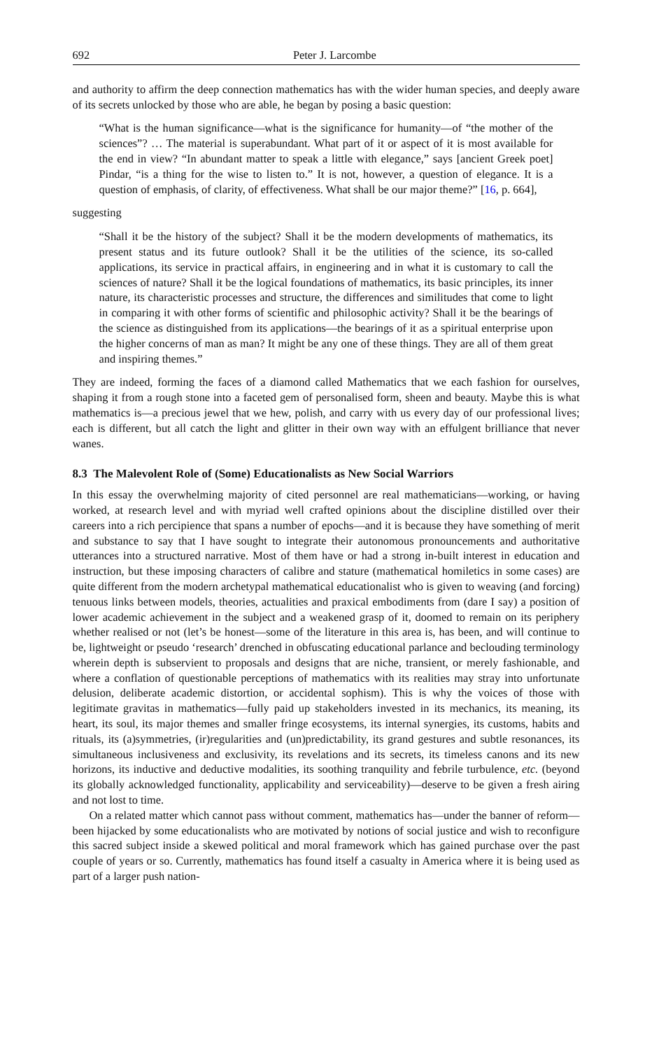692 Peter J. Larcombe
and authority to affirm the deep connection mathematics has with the wider human species, and deeply aware of its secrets unlocked by those who are able, he began by posing a basic question:
“What is the human significance—what is the significance for humanity—of “the mother of the sciences”? … The material is superabundant. What part of it or aspect of it is most available for the end in view? “In abundant matter to speak a little with elegance,” says [ancient Greek poet] Pindar, “is a thing for the wise to listen to.” It is not, however, a question of elegance. It is a question of emphasis, of clarity, of effectiveness. What shall be our major theme?” [16, p. 664],
suggesting
“Shall it be the history of the subject? Shall it be the modern developments of mathematics, its present status and its future outlook? Shall it be the utilities of the science, its so-called applications, its service in practical affairs, in engineering and in what it is customary to call the sciences of nature? Shall it be the logical foundations of mathematics, its basic principles, its inner nature, its characteristic processes and structure, the differences and similitudes that come to light in comparing it with other forms of scientific and philosophic activity? Shall it be the bearings of the science as distinguished from its applications—the bearings of it as a spiritual enterprise upon the higher concerns of man as man? It might be any one of these things. They are all of them great and inspiring themes.”
They are indeed, forming the faces of a diamond called Mathematics that we each fashion for ourselves, shaping it from a rough stone into a faceted gem of personalised form, sheen and beauty. Maybe this is what mathematics is—a precious jewel that we hew, polish, and carry with us every day of our professional lives; each is different, but all catch the light and glitter in their own way with an effulgent brilliance that never wanes.
8.3 The Malevolent Role of (Some) Educationalists as New Social Warriors
In this essay the overwhelming majority of cited personnel are real mathematicians—working, or having worked, at research level and with myriad well crafted opinions about the discipline distilled over their careers into a rich percipience that spans a number of epochs—and it is because they have something of merit and substance to say that I have sought to integrate their autonomous pronouncements and authoritative utterances into a structured narrative. Most of them have or had a strong in-built interest in education and instruction, but these imposing characters of calibre and stature (mathematical homiletics in some cases) are quite different from the modern archetypal mathematical educationalist who is given to weaving (and forcing) tenuous links between models, theories, actualities and praxical embodiments from (dare I say) a position of lower academic achievement in the subject and a weakened grasp of it, doomed to remain on its periphery whether realised or not (let’s be honest—some of the literature in this area is, has been, and will continue to be, lightweight or pseudo ‘research’ drenched in obfuscating educational parlance and beclouding terminology wherein depth is subservient to proposals and designs that are niche, transient, or merely fashionable, and where a conflation of questionable perceptions of mathematics with its realities may stray into unfortunate delusion, deliberate academic distortion, or accidental sophism). This is why the voices of those with legitimate gravitas in mathematics—fully paid up stakeholders invested in its mechanics, its meaning, its heart, its soul, its major themes and smaller fringe ecosystems, its internal synergies, its customs, habits and rituals, its (a)symmetries, (ir)regularities and (un)predictability, its grand gestures and subtle resonances, its simultaneous inclusiveness and exclusivity, its revelations and its secrets, its timeless canons and its new horizons, its inductive and deductive modalities, its soothing tranquility and febrile turbulence, etc. (beyond its globally acknowledged functionality, applicability and serviceability)—deserve to be given a fresh airing and not lost to time.
On a related matter which cannot pass without comment, mathematics has—under the banner of reform—been hijacked by some educationalists who are motivated by notions of social justice and wish to reconfigure this sacred subject inside a skewed political and moral framework which has gained purchase over the past couple of years or so. Currently, mathematics has found itself a casualty in America where it is being used as part of a larger push nation-